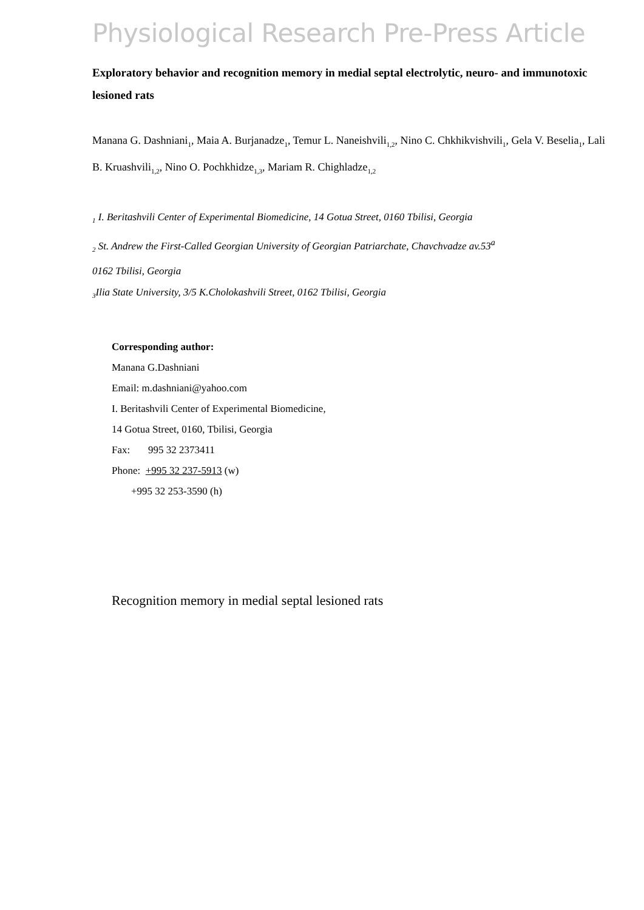Physiological Research Pre-Press Article
Exploratory behavior and recognition memory in medial septal electrolytic, neuro- and immunotoxic lesioned rats
Manana G. Dashniani<sub>1</sub>, Maia A. Burjanadze<sub>1</sub>, Temur L. Naneishvili<sub>1,2</sub>, Nino C. Chkhikvishvili<sub>1</sub>, Gela V. Beselia<sub>1</sub>, Lali B. Kruashvili<sub>1,2</sub>, Nino O. Pochkhidze<sub>1,3</sub>, Mariam R. Chighladze<sub>1,2</sub>
<sub>1</sub> I. Beritashvili Center of Experimental Biomedicine, 14 Gotua Street, 0160 Tbilisi, Georgia
<sub>2</sub> St. Andrew the First-Called Georgian University of Georgian Patriarchate, Chavchvadze av.53<sup>a</sup>
0162 Tbilisi, Georgia
<sub>3</sub>Ilia State University, 3/5 K.Cholokashvili Street, 0162 Tbilisi, Georgia
Corresponding author:
Manana G.Dashniani
Email: m.dashniani@yahoo.com
I. Beritashvili Center of Experimental Biomedicine,
14 Gotua Street, 0160, Tbilisi, Georgia
Fax: 995 32 2373411
Phone: +995 32 237-5913 (w)
+995 32 253-3590 (h)
Recognition memory in medial septal lesioned rats